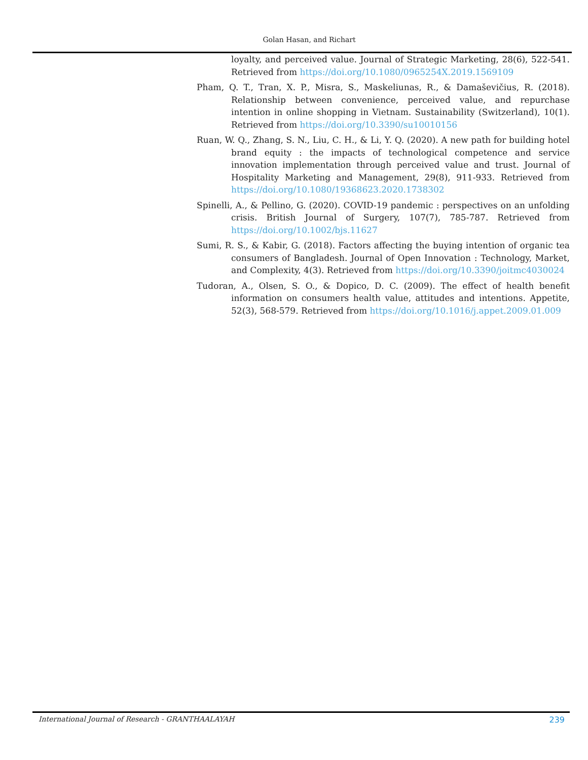Golan Hasan, and Richart
loyalty, and perceived value. Journal of Strategic Marketing, 28(6), 522-541. Retrieved from https://doi.org/10.1080/0965254X.2019.1569109
Pham, Q. T., Tran, X. P., Misra, S., Maskeliunas, R., & Damaševičius, R. (2018). Relationship between convenience, perceived value, and repurchase intention in online shopping in Vietnam. Sustainability (Switzerland), 10(1). Retrieved from https://doi.org/10.3390/su10010156
Ruan, W. Q., Zhang, S. N., Liu, C. H., & Li, Y. Q. (2020). A new path for building hotel brand equity : the impacts of technological competence and service innovation implementation through perceived value and trust. Journal of Hospitality Marketing and Management, 29(8), 911-933. Retrieved from https://doi.org/10.1080/19368623.2020.1738302
Spinelli, A., & Pellino, G. (2020). COVID-19 pandemic : perspectives on an unfolding crisis. British Journal of Surgery, 107(7), 785-787. Retrieved from https://doi.org/10.1002/bjs.11627
Sumi, R. S., & Kabir, G. (2018). Factors affecting the buying intention of organic tea consumers of Bangladesh. Journal of Open Innovation : Technology, Market, and Complexity, 4(3). Retrieved from https://doi.org/10.3390/joitmc4030024
Tudoran, A., Olsen, S. O., & Dopico, D. C. (2009). The effect of health benefit information on consumers health value, attitudes and intentions. Appetite, 52(3), 568-579. Retrieved from https://doi.org/10.1016/j.appet.2009.01.009
International Journal of Research - GRANTHAALAYAH 239